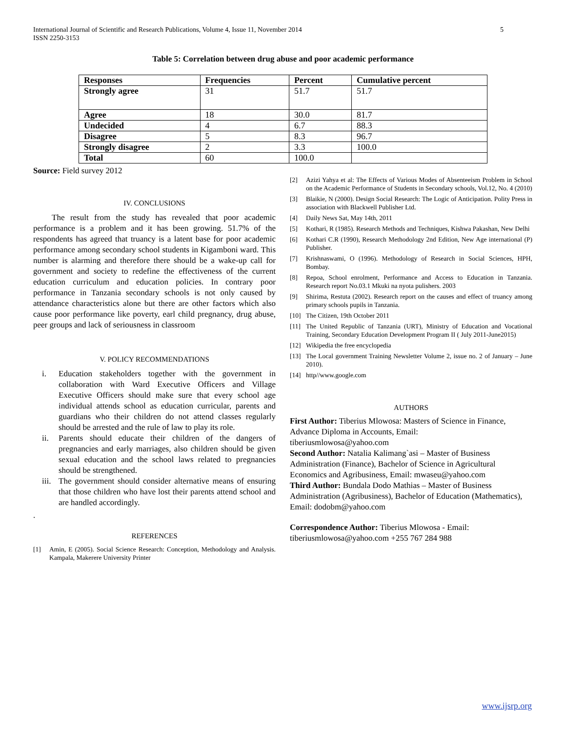International Journal of Scientific and Research Publications, Volume 4, Issue 11, November 2014
ISSN 2250-3153
5
Table 5: Correlation between drug abuse and poor academic performance
| Responses | Frequencies | Percent | Cumulative percent |
| --- | --- | --- | --- |
| Strongly agree | 31 | 51.7 | 51.7 |
| Agree | 18 | 30.0 | 81.7 |
| Undecided | 4 | 6.7 | 88.3 |
| Disagree | 5 | 8.3 | 96.7 |
| Strongly disagree | 2 | 3.3 | 100.0 |
| Total | 60 | 100.0 | |
Source: Field survey 2012
IV. CONCLUSIONS
The result from the study has revealed that poor academic performance is a problem and it has been growing. 51.7% of the respondents has agreed that truancy is a latent base for poor academic performance among secondary school students in Kigamboni ward. This number is alarming and therefore there should be a wake-up call for government and society to redefine the effectiveness of the current education curriculum and education policies. In contrary poor performance in Tanzania secondary schools is not only caused by attendance characteristics alone but there are other factors which also cause poor performance like poverty, earl child pregnancy, drug abuse, peer groups and lack of seriousness in classroom
V. POLICY RECOMMENDATIONS
i. Education stakeholders together with the government in collaboration with Ward Executive Officers and Village Executive Officers should make sure that every school age individual attends school as education curricular, parents and guardians who their children do not attend classes regularly should be arrested and the rule of law to play its role.
ii. Parents should educate their children of the dangers of pregnancies and early marriages, also children should be given sexual education and the school laws related to pregnancies should be strengthened.
iii. The government should consider alternative means of ensuring that those children who have lost their parents attend school and are handled accordingly.
.
REFERENCES
[1] Amin, E (2005). Social Science Research: Conception, Methodology and Analysis. Kampala, Makerere University Printer
[2] Azizi Yahya et al: The Effects of Various Modes of Absenteeism Problem in School on the Academic Performance of Students in Secondary schools, Vol.12, No. 4 (2010)
[3] Blaikie, N (2000). Design Social Research: The Logic of Anticipation. Polity Press in association with Blackwell Publisher Ltd.
[4] Daily News Sat, May 14th, 2011
[5] Kothari, R (1985). Research Methods and Techniques, Kishwa Pakashan, New Delhi
[6] Kothari C.R (1990), Research Methodology 2nd Edition, New Age international (P) Publisher.
[7] Krishnaswami, O (1996). Methodology of Research in Social Sciences, HPH, Bombay.
[8] Repoa, School enrolment, Performance and Access to Education in Tanzania. Research report No.03.1 Mkuki na nyota pulishers. 2003
[9] Shirima, Restuta (2002). Research report on the causes and effect of truancy among primary schools pupils in Tanzania.
[10] The Citizen, 19th October 2011
[11] The United Republic of Tanzania (URT), Ministry of Education and Vocational Training, Secondary Education Development Program II ( July 2011-June2015)
[12] Wikipedia the free encyclopedia
[13] The Local government Training Newsletter Volume 2, issue no. 2 of January – June 2010).
[14] http//www.google.com
AUTHORS
First Author: Tiberius Mlowosa: Masters of Science in Finance, Advance Diploma in Accounts, Email:
tiberiusmlowosa@yahoo.com
Second Author: Natalia Kalimang`asi – Master of Business Administration (Finance), Bachelor of Science in Agricultural Economics and Agribusiness, Email: mwaseu@yahoo.com
Third Author: Bundala Dodo Mathias – Master of Business Administration (Agribusiness), Bachelor of Education (Mathematics), Email: dodobm@yahoo.com
Correspondence Author: Tiberius Mlowosa - Email: tiberiusmlowosa@yahoo.com +255 767 284 988
www.ijsrp.org